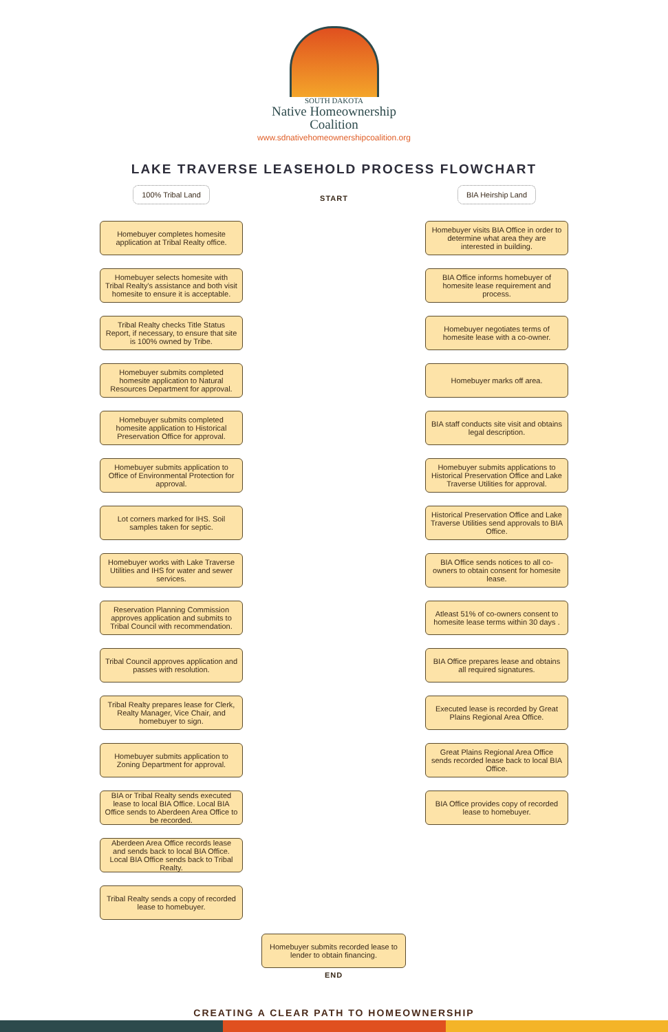SOUTH DAKOTA
Native Homeownership
Coalition
www.sdnativehomeownershipcoalition.org
LAKE TRAVERSE LEASEHOLD PROCESS FLOWCHART
START
100% Tribal Land
Homebuyer completes homesite application at Tribal Realty office.
Homebuyer selects homesite with Tribal Realty's assistance and both visit homesite to ensure it is acceptable.
Tribal Realty checks Title Status Report, if necessary, to ensure that site is 100% owned by Tribe.
Homebuyer submits completed homesite application to Natural Resources Department for approval.
Homebuyer submits completed homesite application to Historical Preservation Office for approval.
Homebuyer submits application to Office of Environmental Protection for approval.
Lot corners marked for IHS. Soil samples taken for septic.
Homebuyer works with Lake Traverse Utilities and IHS for water and sewer services.
Reservation Planning Commission approves application and submits to Tribal Council with recommendation.
Tribal Council approves application and passes with resolution.
Tribal Realty prepares lease for Clerk, Realty Manager, Vice Chair, and homebuyer to sign.
Homebuyer submits application to Zoning Department for approval.
BIA or Tribal Realty sends executed lease to local BIA Office. Local BIA Office sends to Aberdeen Area Office to be recorded.
Aberdeen Area Office records lease and sends back to local BIA Office. Local BIA Office sends back to Tribal Realty.
Tribal Realty sends a copy of recorded lease to homebuyer.
BIA Heirship Land
Homebuyer visits BIA Office in order to determine what area they are interested in building.
BIA Office informs homebuyer of homesite lease requirement and process.
Homebuyer negotiates terms of homesite lease with a co-owner.
Homebuyer marks off area.
BIA staff conducts site visit and obtains legal description.
Homebuyer submits applications to Historical Preservation Office and Lake Traverse Utilities for approval.
Historical Preservation Office and Lake Traverse Utilities send approvals to BIA Office.
BIA Office sends notices to all co-owners to obtain consent for homesite lease.
Atleast 51% of co-owners consent to homesite lease terms within 30 days .
BIA Office prepares lease and obtains all required signatures.
Executed lease is recorded by Great Plains Regional Area Office.
Great Plains Regional Area Office sends recorded lease back to local BIA Office.
BIA Office provides copy of recorded lease to homebuyer.
Homebuyer submits recorded lease to lender to obtain financing.
END
CREATING A CLEAR PATH TO HOMEOWNERSHIP